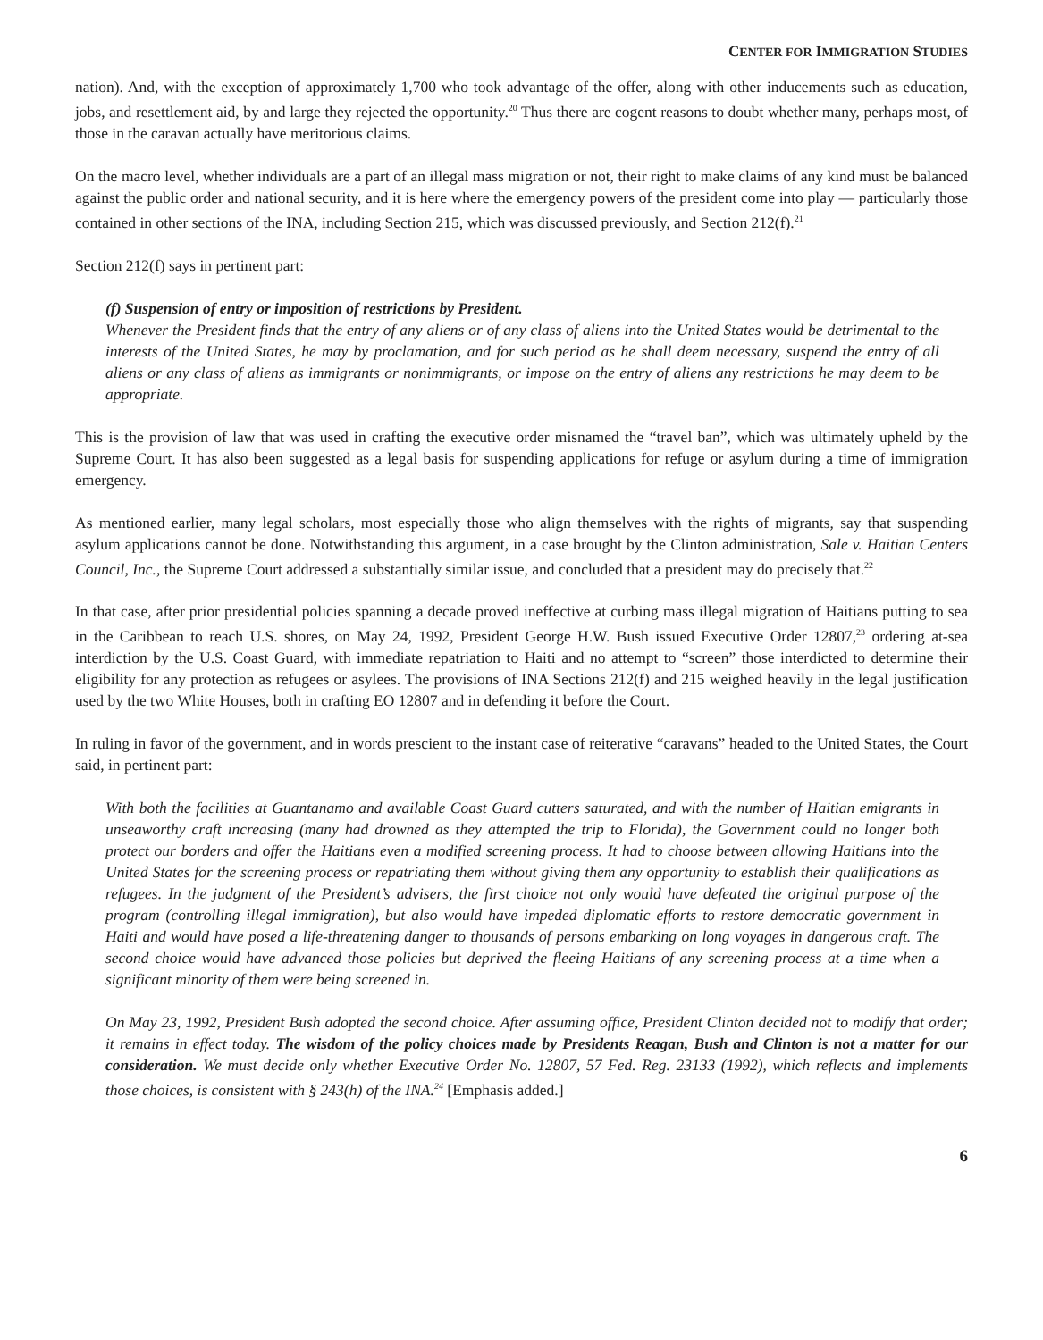CENTER FOR IMMIGRATION STUDIES
nation). And, with the exception of approximately 1,700 who took advantage of the offer, along with other inducements such as education, jobs, and resettlement aid, by and large they rejected the opportunity.<sup>20</sup> Thus there are cogent reasons to doubt whether many, perhaps most, of those in the caravan actually have meritorious claims.
On the macro level, whether individuals are a part of an illegal mass migration or not, their right to make claims of any kind must be balanced against the public order and national security, and it is here where the emergency powers of the president come into play — particularly those contained in other sections of the INA, including Section 215, which was discussed previously, and Section 212(f).<sup>21</sup>
Section 212(f) says in pertinent part:
(f) Suspension of entry or imposition of restrictions by President.
Whenever the President finds that the entry of any aliens or of any class of aliens into the United States would be detrimental to the interests of the United States, he may by proclamation, and for such period as he shall deem necessary, suspend the entry of all aliens or any class of aliens as immigrants or nonimmigrants, or impose on the entry of aliens any restrictions he may deem to be appropriate.
This is the provision of law that was used in crafting the executive order misnamed the “travel ban”, which was ultimately upheld by the Supreme Court. It has also been suggested as a legal basis for suspending applications for refuge or asylum during a time of immigration emergency.
As mentioned earlier, many legal scholars, most especially those who align themselves with the rights of migrants, say that suspending asylum applications cannot be done. Notwithstanding this argument, in a case brought by the Clinton administration, Sale v. Haitian Centers Council, Inc., the Supreme Court addressed a substantially similar issue, and concluded that a president may do precisely that.<sup>22</sup>
In that case, after prior presidential policies spanning a decade proved ineffective at curbing mass illegal migration of Haitians putting to sea in the Caribbean to reach U.S. shores, on May 24, 1992, President George H.W. Bush issued Executive Order 12807,<sup>23</sup> ordering at-sea interdiction by the U.S. Coast Guard, with immediate repatriation to Haiti and no attempt to “screen” those interdicted to determine their eligibility for any protection as refugees or asylees. The provisions of INA Sections 212(f) and 215 weighed heavily in the legal justification used by the two White Houses, both in crafting EO 12807 and in defending it before the Court.
In ruling in favor of the government, and in words prescient to the instant case of reiterative “caravans” headed to the United States, the Court said, in pertinent part:
With both the facilities at Guantanamo and available Coast Guard cutters saturated, and with the number of Haitian emigrants in unseaworthy craft increasing (many had drowned as they attempted the trip to Florida), the Government could no longer both protect our borders and offer the Haitians even a modified screening process. It had to choose between allowing Haitians into the United States for the screening process or repatriating them without giving them any opportunity to establish their qualifications as refugees. In the judgment of the President’s advisers, the first choice not only would have defeated the original purpose of the program (controlling illegal immigration), but also would have impeded diplomatic efforts to restore democratic government in Haiti and would have posed a life-threatening danger to thousands of persons embarking on long voyages in dangerous craft. The second choice would have advanced those policies but deprived the fleeing Haitians of any screening process at a time when a significant minority of them were being screened in.
On May 23, 1992, President Bush adopted the second choice. After assuming office, President Clinton decided not to modify that order; it remains in effect today. The wisdom of the policy choices made by Presidents Reagan, Bush and Clinton is not a matter for our consideration. We must decide only whether Executive Order No. 12807, 57 Fed. Reg. 23133 (1992), which reflects and implements those choices, is consistent with § 243(h) of the INA.<sup>24</sup> [Emphasis added.]
6